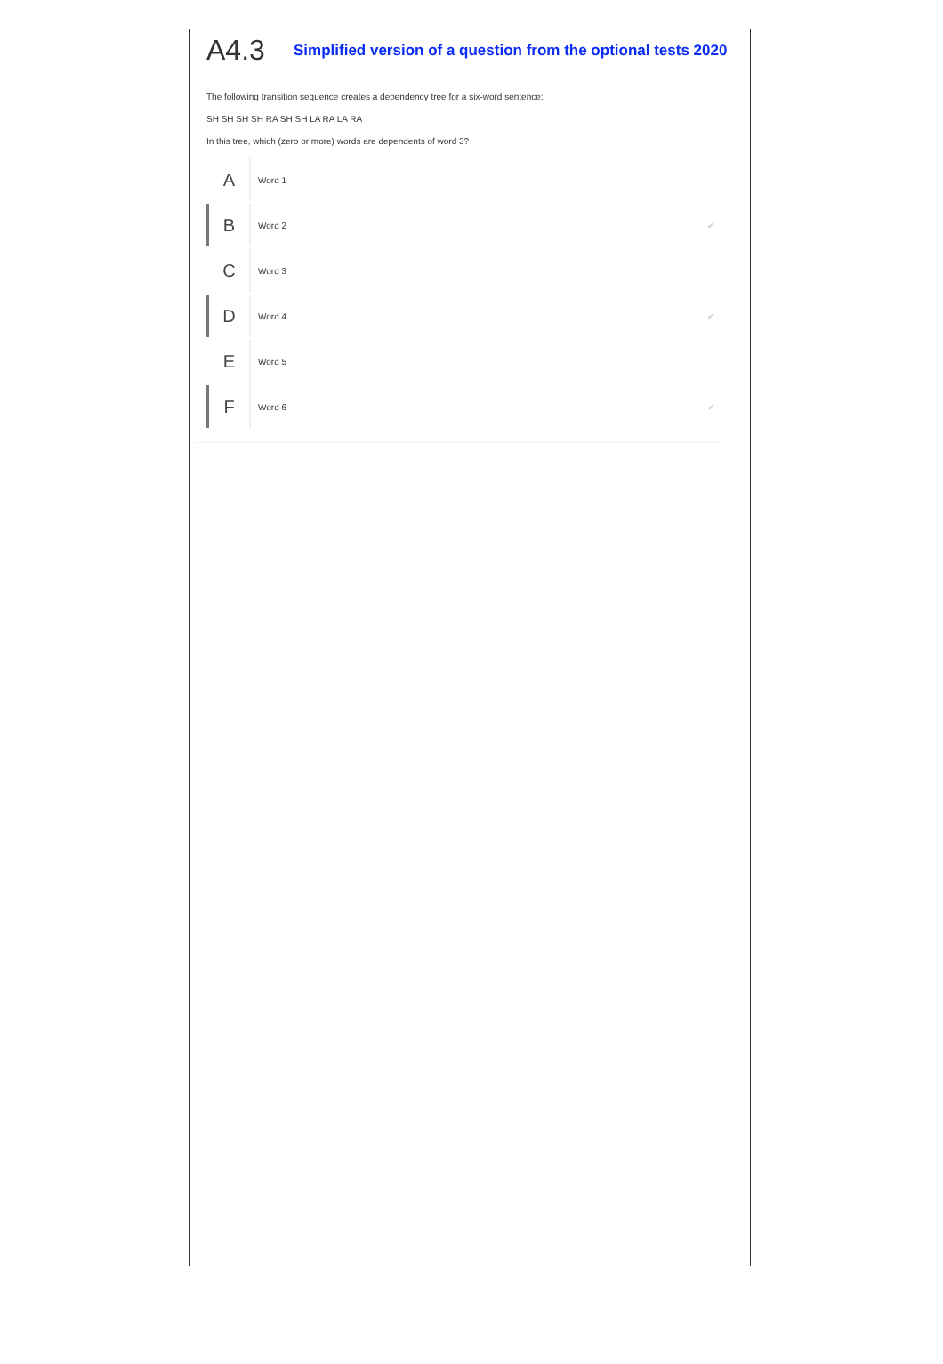A4.3
Simplified version of a question from the optional tests 2020
The following transition sequence creates a dependency tree for a six-word sentence:
SH SH SH SH RA SH SH LA RA LA RA
In this tree, which (zero or more) words are dependents of word 3?
A
Word 1
B
Word 2 ✔
C
Word 3
D
Word 4 ✔
E
Word 5
F
Word 6 ✔